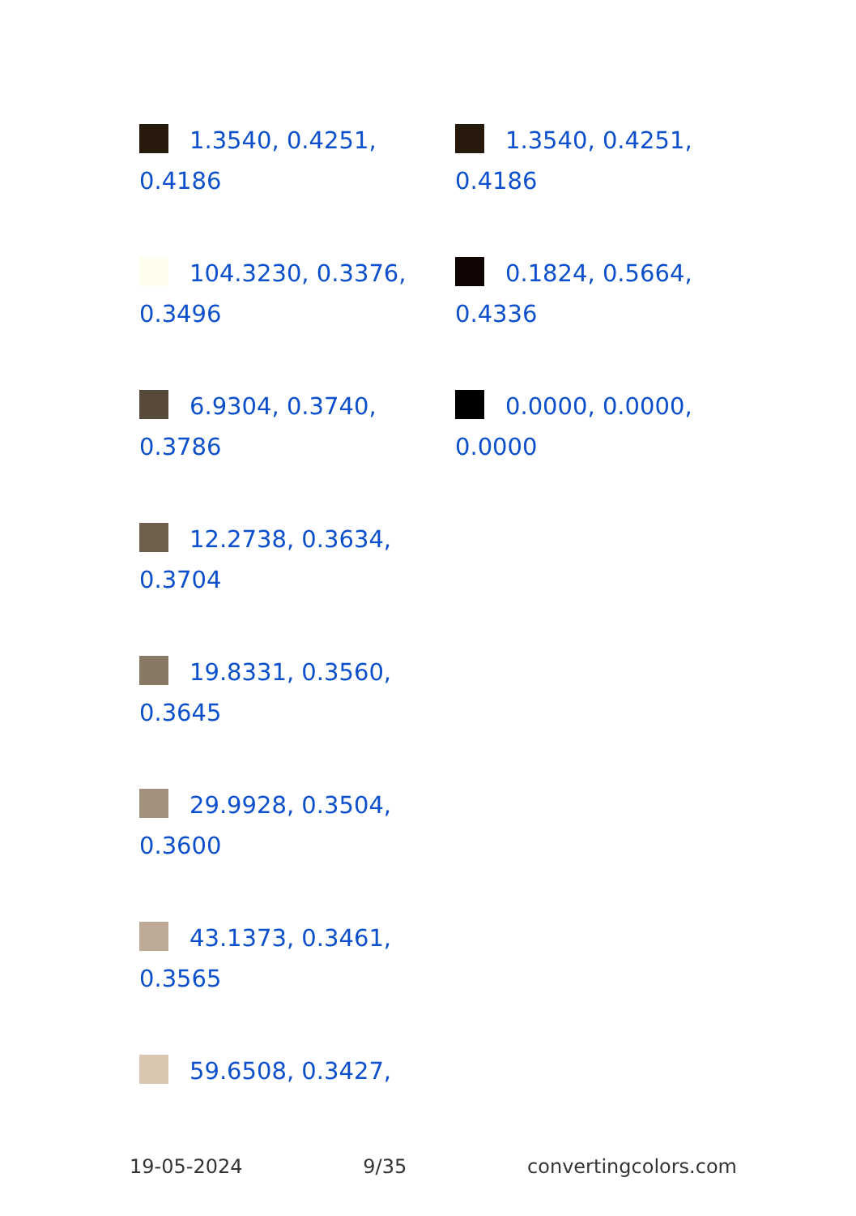1.3540, 0.4251,
0.4186
104.3230, 0.3376,
0.3496
6.9304, 0.3740,
0.3786
12.2738, 0.3634,
0.3704
19.8331, 0.3560,
0.3645
29.9928, 0.3504,
0.3600
43.1373, 0.3461,
0.3565
59.6508, 0.3427,
1.3540, 0.4251,
0.4186
0.1824, 0.5664,
0.4336
0.0000, 0.0000,
0.0000
19-05-2024 9/35 convertingcolors.com